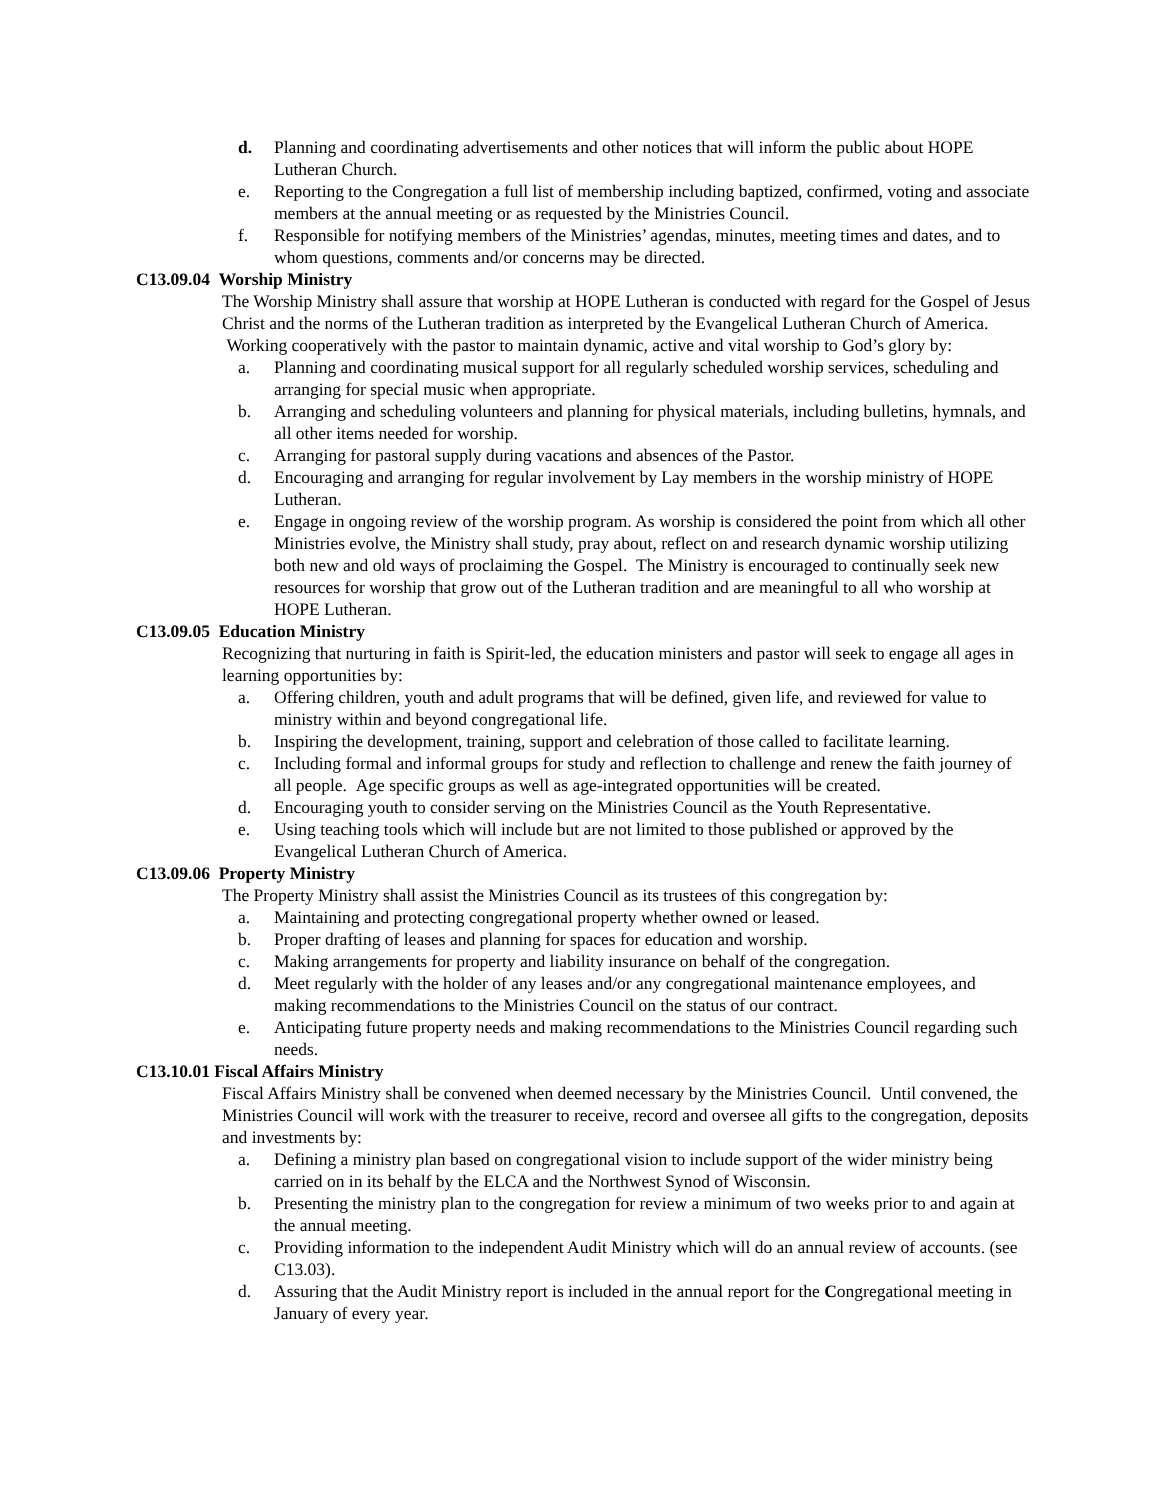d. Planning and coordinating advertisements and other notices that will inform the public about HOPE Lutheran Church.
e. Reporting to the Congregation a full list of membership including baptized, confirmed, voting and associate members at the annual meeting or as requested by the Ministries Council.
f. Responsible for notifying members of the Ministries’ agendas, minutes, meeting times and dates, and to whom questions, comments and/or concerns may be directed.
C13.09.04 Worship Ministry
The Worship Ministry shall assure that worship at HOPE Lutheran is conducted with regard for the Gospel of Jesus Christ and the norms of the Lutheran tradition as interpreted by the Evangelical Lutheran Church of America. Working cooperatively with the pastor to maintain dynamic, active and vital worship to God’s glory by:
a. Planning and coordinating musical support for all regularly scheduled worship services, scheduling and arranging for special music when appropriate.
b. Arranging and scheduling volunteers and planning for physical materials, including bulletins, hymnals, and all other items needed for worship.
c. Arranging for pastoral supply during vacations and absences of the Pastor.
d. Encouraging and arranging for regular involvement by Lay members in the worship ministry of HOPE Lutheran.
e. Engage in ongoing review of the worship program. As worship is considered the point from which all other Ministries evolve, the Ministry shall study, pray about, reflect on and research dynamic worship utilizing both new and old ways of proclaiming the Gospel. The Ministry is encouraged to continually seek new resources for worship that grow out of the Lutheran tradition and are meaningful to all who worship at HOPE Lutheran.
C13.09.05 Education Ministry
Recognizing that nurturing in faith is Spirit-led, the education ministers and pastor will seek to engage all ages in learning opportunities by:
a. Offering children, youth and adult programs that will be defined, given life, and reviewed for value to ministry within and beyond congregational life.
b. Inspiring the development, training, support and celebration of those called to facilitate learning.
c. Including formal and informal groups for study and reflection to challenge and renew the faith journey of all people. Age specific groups as well as age-integrated opportunities will be created.
d. Encouraging youth to consider serving on the Ministries Council as the Youth Representative.
e. Using teaching tools which will include but are not limited to those published or approved by the Evangelical Lutheran Church of America.
C13.09.06 Property Ministry
The Property Ministry shall assist the Ministries Council as its trustees of this congregation by:
a. Maintaining and protecting congregational property whether owned or leased.
b. Proper drafting of leases and planning for spaces for education and worship.
c. Making arrangements for property and liability insurance on behalf of the congregation.
d. Meet regularly with the holder of any leases and/or any congregational maintenance employees, and making recommendations to the Ministries Council on the status of our contract.
e. Anticipating future property needs and making recommendations to the Ministries Council regarding such needs.
C13.10.01 Fiscal Affairs Ministry
Fiscal Affairs Ministry shall be convened when deemed necessary by the Ministries Council. Until convened, the Ministries Council will work with the treasurer to receive, record and oversee all gifts to the congregation, deposits and investments by:
a. Defining a ministry plan based on congregational vision to include support of the wider ministry being carried on in its behalf by the ELCA and the Northwest Synod of Wisconsin.
b. Presenting the ministry plan to the congregation for review a minimum of two weeks prior to and again at the annual meeting.
c. Providing information to the independent Audit Ministry which will do an annual review of accounts. (see C13.03).
d. Assuring that the Audit Ministry report is included in the annual report for the Congregational meeting in January of every year.